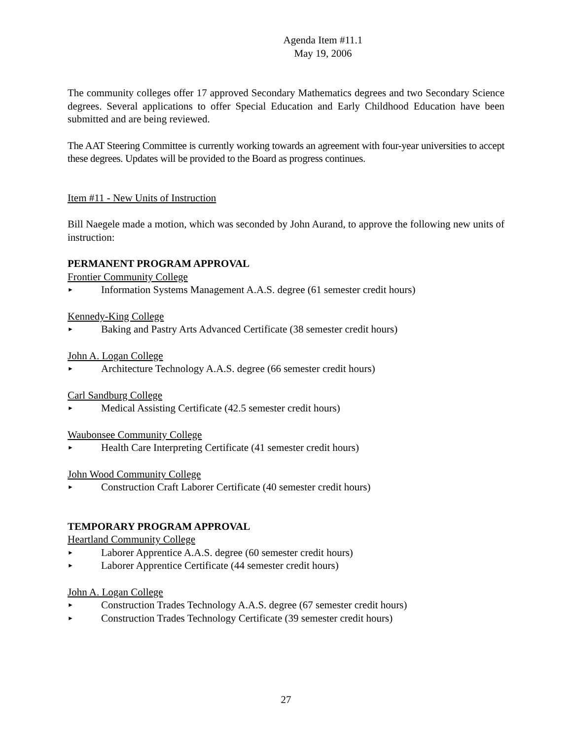Agenda Item #11.1
May 19, 2006
The community colleges offer 17 approved Secondary Mathematics degrees and two Secondary Science degrees. Several applications to offer Special Education and Early Childhood Education have been submitted and are being reviewed.
The AAT Steering Committee is currently working towards an agreement with four-year universities to accept these degrees. Updates will be provided to the Board as progress continues.
Item #11 - New Units of Instruction
Bill Naegele made a motion, which was seconded by John Aurand, to approve the following new units of instruction:
PERMANENT PROGRAM APPROVAL
Frontier Community College
► Information Systems Management A.A.S. degree (61 semester credit hours)
Kennedy-King College
► Baking and Pastry Arts Advanced Certificate (38 semester credit hours)
John A. Logan College
► Architecture Technology A.A.S. degree (66 semester credit hours)
Carl Sandburg College
► Medical Assisting Certificate (42.5 semester credit hours)
Waubonsee Community College
► Health Care Interpreting Certificate (41 semester credit hours)
John Wood Community College
► Construction Craft Laborer Certificate (40 semester credit hours)
TEMPORARY PROGRAM APPROVAL
Heartland Community College
► Laborer Apprentice A.A.S. degree (60 semester credit hours)
► Laborer Apprentice Certificate (44 semester credit hours)
John A. Logan College
► Construction Trades Technology A.A.S. degree (67 semester credit hours)
► Construction Trades Technology Certificate (39 semester credit hours)
27